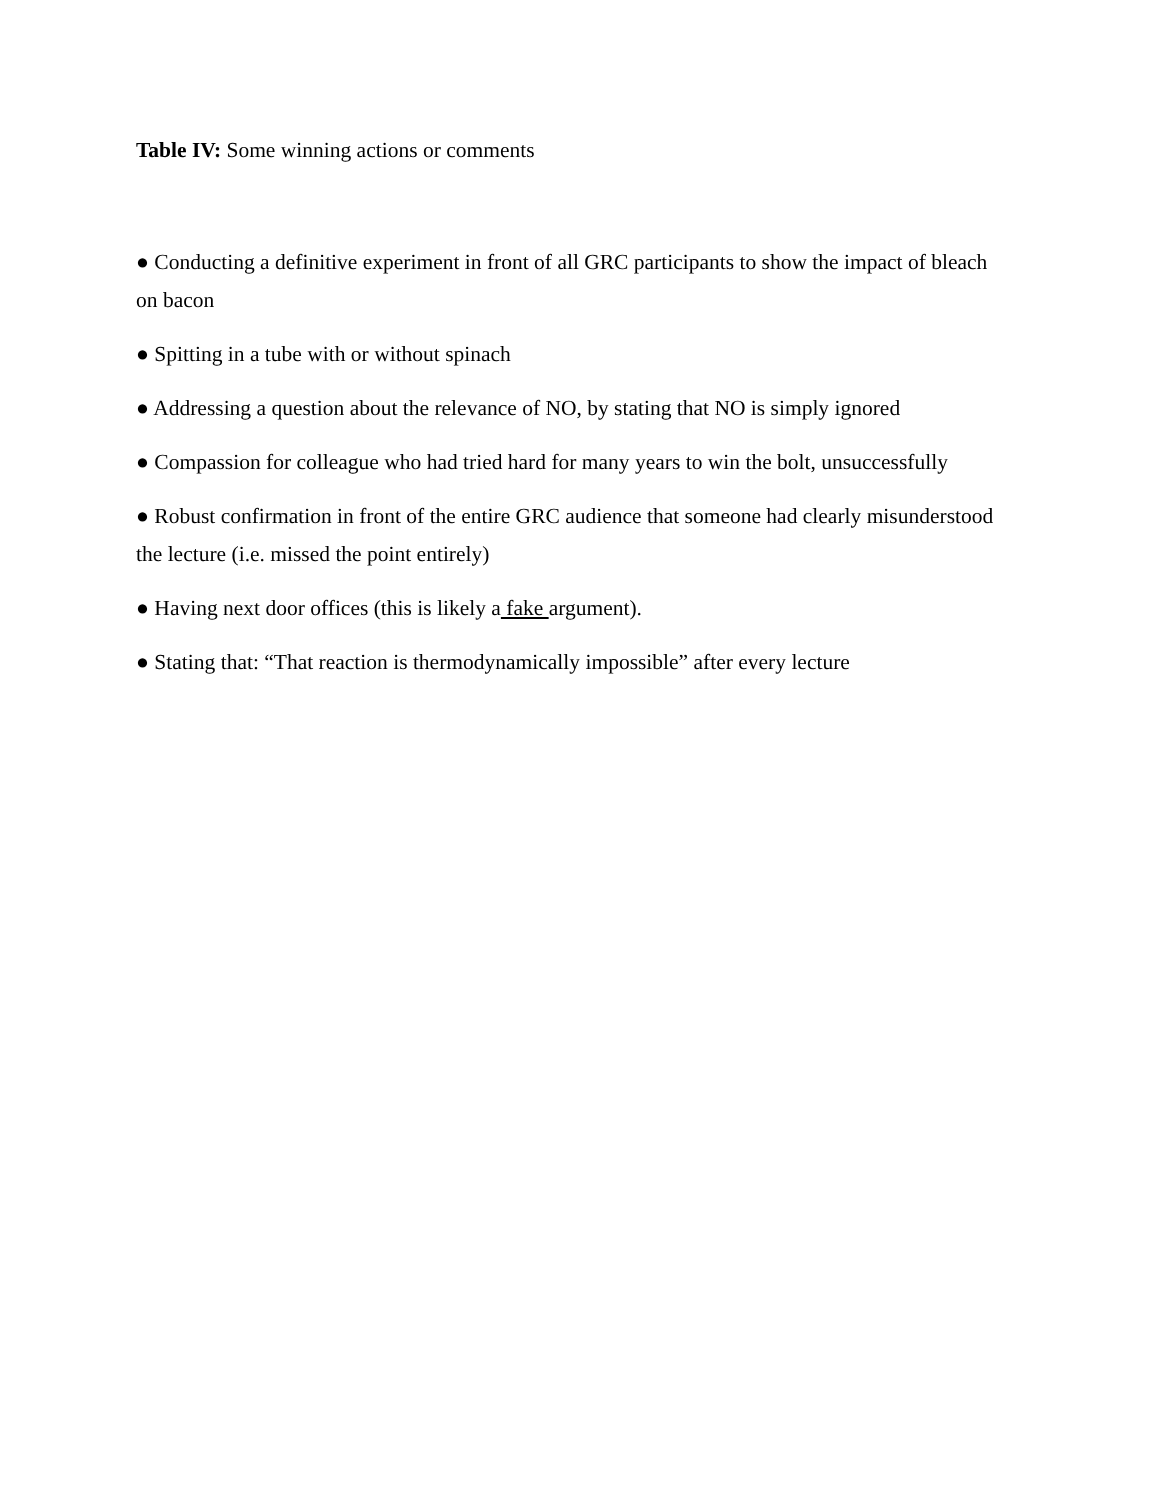Table IV: Some winning actions or comments
● Conducting a definitive experiment in front of all GRC participants to show the impact of bleach on bacon
● Spitting in a tube with or without spinach
● Addressing a question about the relevance of NO, by stating that NO is simply ignored
● Compassion for colleague who had tried hard for many years to win the bolt, unsuccessfully
● Robust confirmation in front of the entire GRC audience that someone had clearly misunderstood the lecture (i.e. missed the point entirely)
● Having next door offices (this is likely a fake argument).
● Stating that: “That reaction is thermodynamically impossible” after every lecture